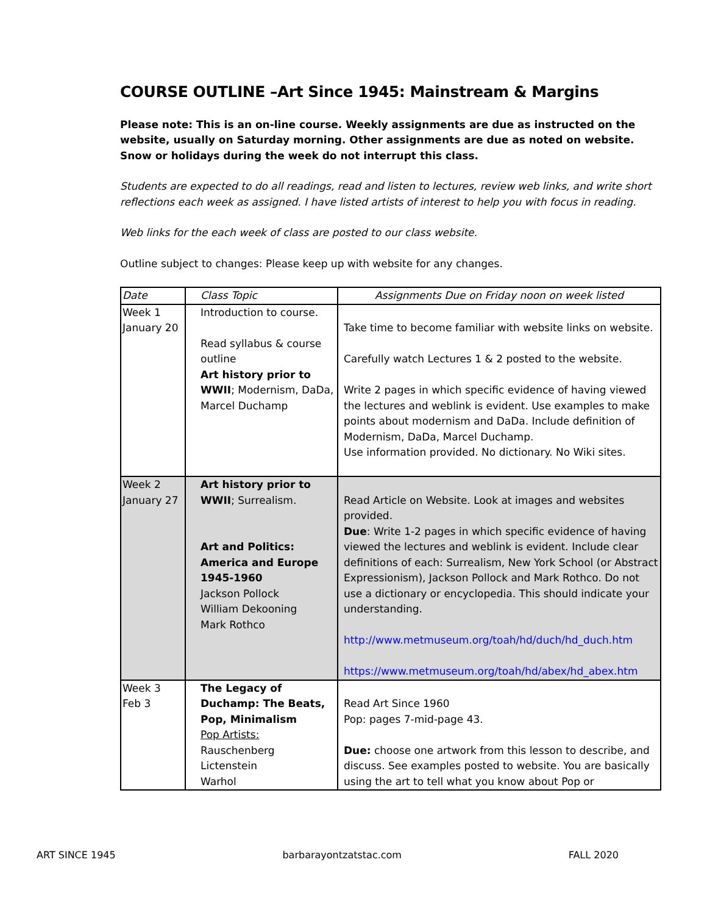COURSE OUTLINE –Art Since 1945: Mainstream & Margins
Please note: This is an on-line course. Weekly assignments are due as instructed on the website, usually on Saturday morning. Other assignments are due as noted on website.
Snow or holidays during the week do not interrupt this class.
Students are expected to do all readings, read and listen to lectures, review web links, and write short reflections each week as assigned. I have listed artists of interest to help you with focus in reading.
Web links for the each week of class are posted to our class website.
Outline subject to changes: Please keep up with website for any changes.
| Date | Class Topic | Assignments Due on Friday noon on week listed |
| Week 1 January 20 | Introduction to course. Read syllabus & course outline Art history prior to WWII ; Modernism, DaDa, Marcel Duchamp | Take time to become familiar with website links on website. Carefully watch Lectures 1 & 2 posted to the website. Write 2 pages in which specific evidence of having viewed the lectures and weblink is evident. Use examples to make points about modernism and DaDa. Include definition of Modernism, DaDa, Marcel Duchamp. Use information provided. No dictionary. No Wiki sites. |
| Week 2 January 27 | Art history prior to WWII ; Surrealism. Art and Politics: America and Europe 1945-1960 Jackson Pollock William Dekooning Mark Rothco | Read Article on Website. Look at images and websites provided. Due : Write 1-2 pages in which specific evidence of having viewed the lectures and weblink is evident. Include clear definitions of each: Surrealism, New York School (or Abstract Expressionism), Jackson Pollock and Mark Rothco. Do not use a dictionary or encyclopedia. This should indicate your understanding. http://www.metmuseum.org/toah/hd/duch/hd_duch.htm https://www.metmuseum.org/toah/hd/abex/hd_abex.htm |
| Week 3 Feb 3 | The Legacy of Duchamp: The Beats, Pop, Minimalism Pop Artists: Rauschenberg Lictenstein Warhol | Read Art Since 1960 Pop: pages 7-mid-page 43. Due: choose one artwork from this lesson to describe, and discuss. See examples posted to website. You are basically using the art to tell what you know about Pop or |
ART SINCE 1945 barbarayontzatstac.com FALL 2020